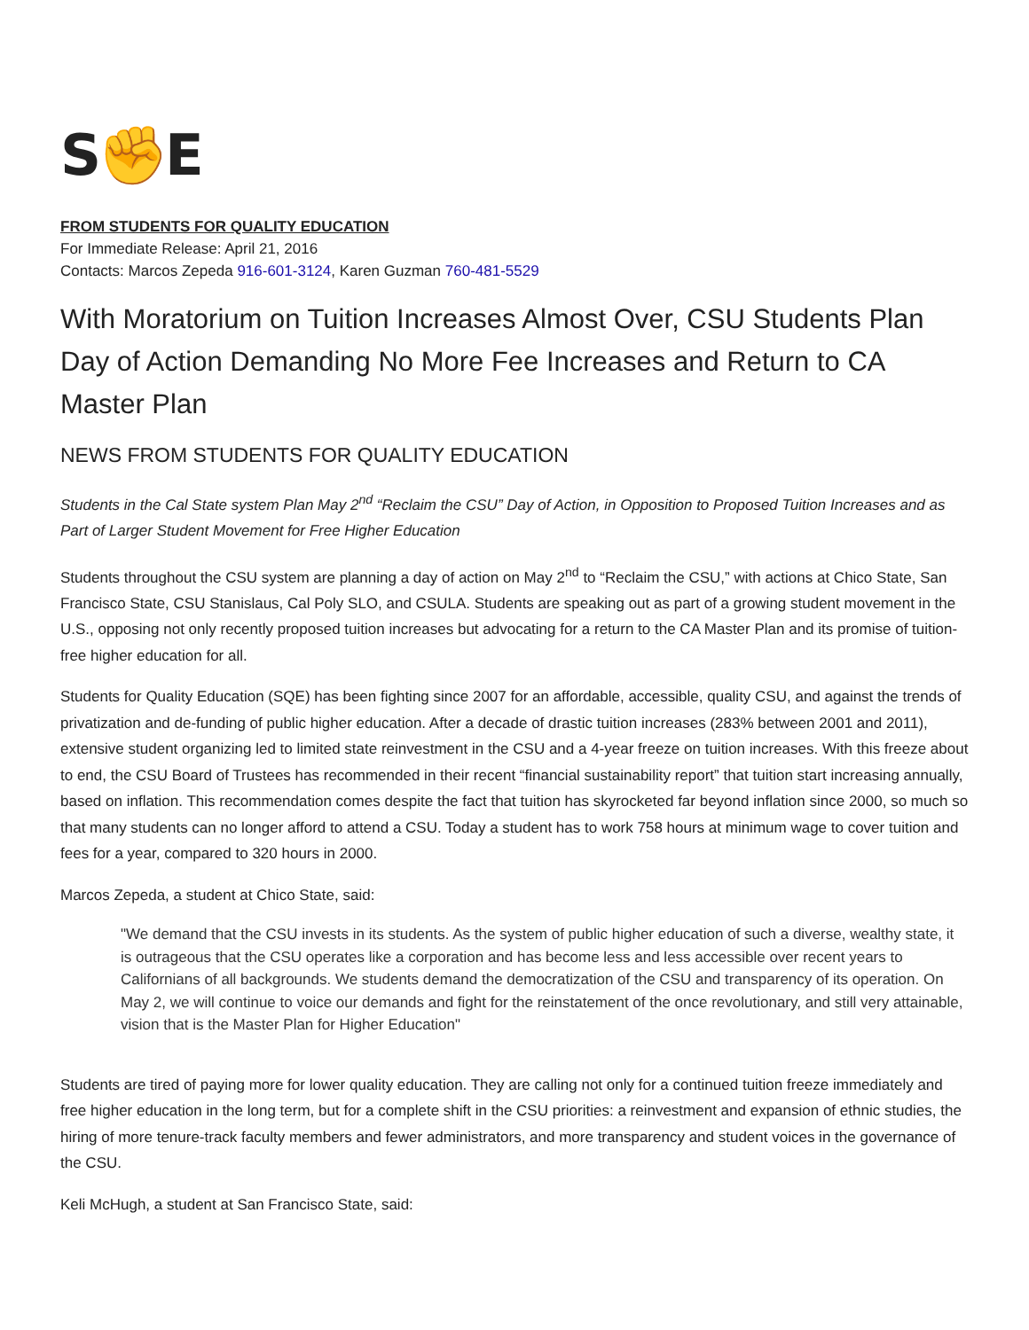S✊E
FROM STUDENTS FOR QUALITY EDUCATION
For Immediate Release: April 21, 2016
Contacts: Marcos Zepeda 916-601-3124, Karen Guzman 760-481-5529
With Moratorium on Tuition Increases Almost Over, CSU Students Plan Day of Action Demanding No More Fee Increases and Return to CA Master Plan
NEWS FROM STUDENTS FOR QUALITY EDUCATION
Students in the Cal State system Plan May 2<sup>nd</sup> “Reclaim the CSU” Day of Action, in Opposition to Proposed Tuition Increases and as Part of Larger Student Movement for Free Higher Education
Students throughout the CSU system are planning a day of action on May 2<sup>nd</sup> to “Reclaim the CSU,” with actions at Chico State, San Francisco State, CSU Stanislaus, Cal Poly SLO, and CSULA. Students are speaking out as part of a growing student movement in the U.S., opposing not only recently proposed tuition increases but advocating for a return to the CA Master Plan and its promise of tuition-free higher education for all.
Students for Quality Education (SQE) has been fighting since 2007 for an affordable, accessible, quality CSU, and against the trends of privatization and de-funding of public higher education. After a decade of drastic tuition increases (283% between 2001 and 2011), extensive student organizing led to limited state reinvestment in the CSU and a 4-year freeze on tuition increases. With this freeze about to end, the CSU Board of Trustees has recommended in their recent “financial sustainability report” that tuition start increasing annually, based on inflation. This recommendation comes despite the fact that tuition has skyrocketed far beyond inflation since 2000, so much so that many students can no longer afford to attend a CSU. Today a student has to work 758 hours at minimum wage to cover tuition and fees for a year, compared to 320 hours in 2000.
Marcos Zepeda, a student at Chico State, said:
"We demand that the CSU invests in its students. As the system of public higher education of such a diverse, wealthy state, it is outrageous that the CSU operates like a corporation and has become less and less accessible over recent years to Californians of all backgrounds. We students demand the democratization of the CSU and transparency of its operation. On May 2, we will continue to voice our demands and fight for the reinstatement of the once revolutionary, and still very attainable, vision that is the Master Plan for Higher Education"
Students are tired of paying more for lower quality education. They are calling not only for a continued tuition freeze immediately and free higher education in the long term, but for a complete shift in the CSU priorities: a reinvestment and expansion of ethnic studies, the hiring of more tenure-track faculty members and fewer administrators, and more transparency and student voices in the governance of the CSU.
Keli McHugh, a student at San Francisco State, said: